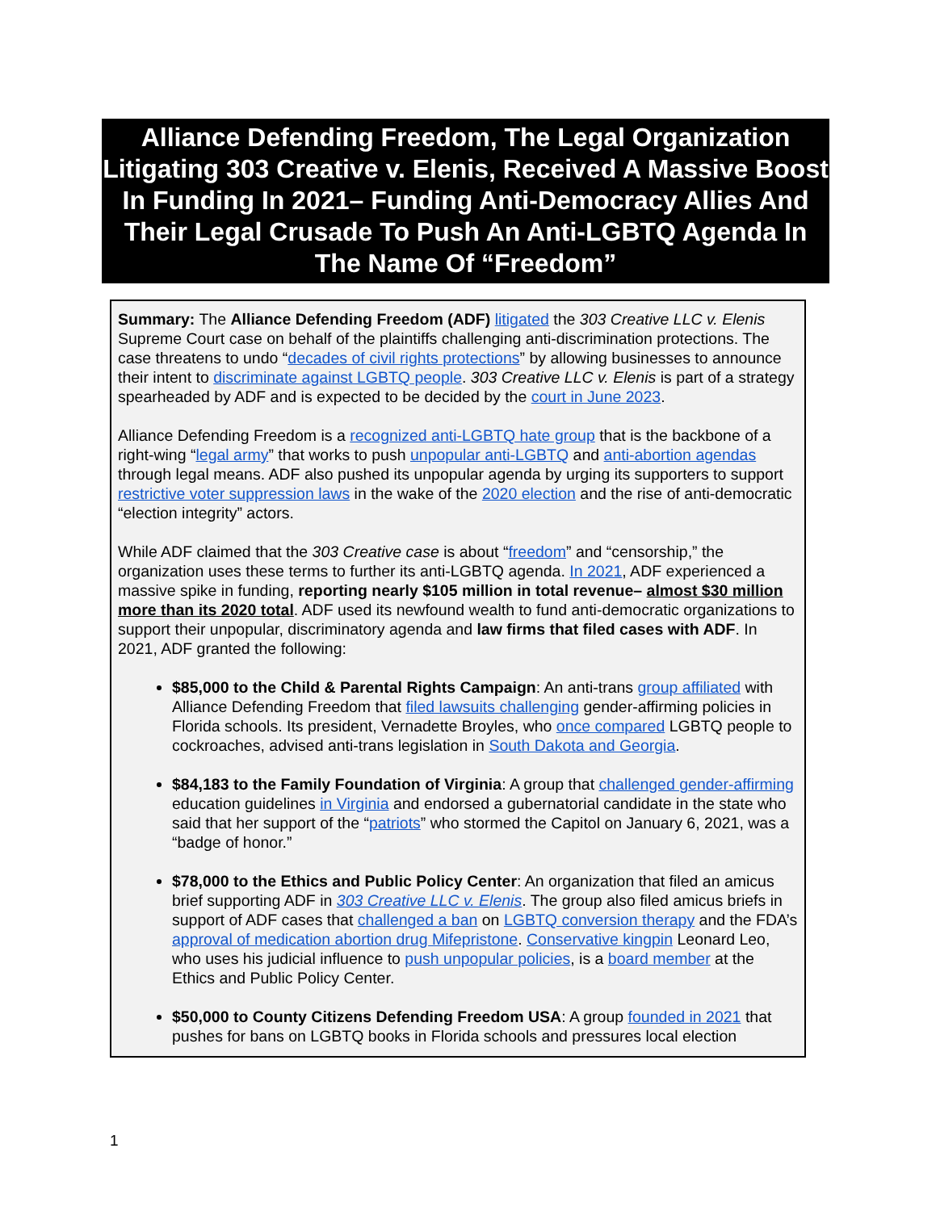Alliance Defending Freedom, The Legal Organization Litigating 303 Creative v. Elenis, Received A Massive Boost In Funding In 2021– Funding Anti-Democracy Allies And Their Legal Crusade To Push An Anti-LGBTQ Agenda In The Name Of “Freedom”
Summary: The Alliance Defending Freedom (ADF) litigated the 303 Creative LLC v. Elenis Supreme Court case on behalf of the plaintiffs challenging anti-discrimination protections. The case threatens to undo “decades of civil rights protections” by allowing businesses to announce their intent to discriminate against LGBTQ people. 303 Creative LLC v. Elenis is part of a strategy spearheaded by ADF and is expected to be decided by the court in June 2023.
Alliance Defending Freedom is a recognized anti-LGBTQ hate group that is the backbone of a right-wing “legal army” that works to push unpopular anti-LGBTQ and anti-abortion agendas through legal means. ADF also pushed its unpopular agenda by urging its supporters to support restrictive voter suppression laws in the wake of the 2020 election and the rise of anti-democratic “election integrity” actors.
While ADF claimed that the 303 Creative case is about “freedom” and “censorship,” the organization uses these terms to further its anti-LGBTQ agenda. In 2021, ADF experienced a massive spike in funding, reporting nearly $105 million in total revenue– almost $30 million more than its 2020 total. ADF used its newfound wealth to fund anti-democratic organizations to support their unpopular, discriminatory agenda and law firms that filed cases with ADF. In 2021, ADF granted the following:
$85,000 to the Child & Parental Rights Campaign: An anti-trans group affiliated with Alliance Defending Freedom that filed lawsuits challenging gender-affirming policies in Florida schools. Its president, Vernadette Broyles, who once compared LGBTQ people to cockroaches, advised anti-trans legislation in South Dakota and Georgia.
$84,183 to the Family Foundation of Virginia: A group that challenged gender-affirming education guidelines in Virginia and endorsed a gubernatorial candidate in the state who said that her support of the “patriots” who stormed the Capitol on January 6, 2021, was a “badge of honor.”
$78,000 to the Ethics and Public Policy Center: An organization that filed an amicus brief supporting ADF in 303 Creative LLC v. Elenis. The group also filed amicus briefs in support of ADF cases that challenged a ban on LGBTQ conversion therapy and the FDA’s approval of medication abortion drug Mifepristone. Conservative kingpin Leonard Leo, who uses his judicial influence to push unpopular policies, is a board member at the Ethics and Public Policy Center.
$50,000 to County Citizens Defending Freedom USA: A group founded in 2021 that pushes for bans on LGBTQ books in Florida schools and pressures local election
1